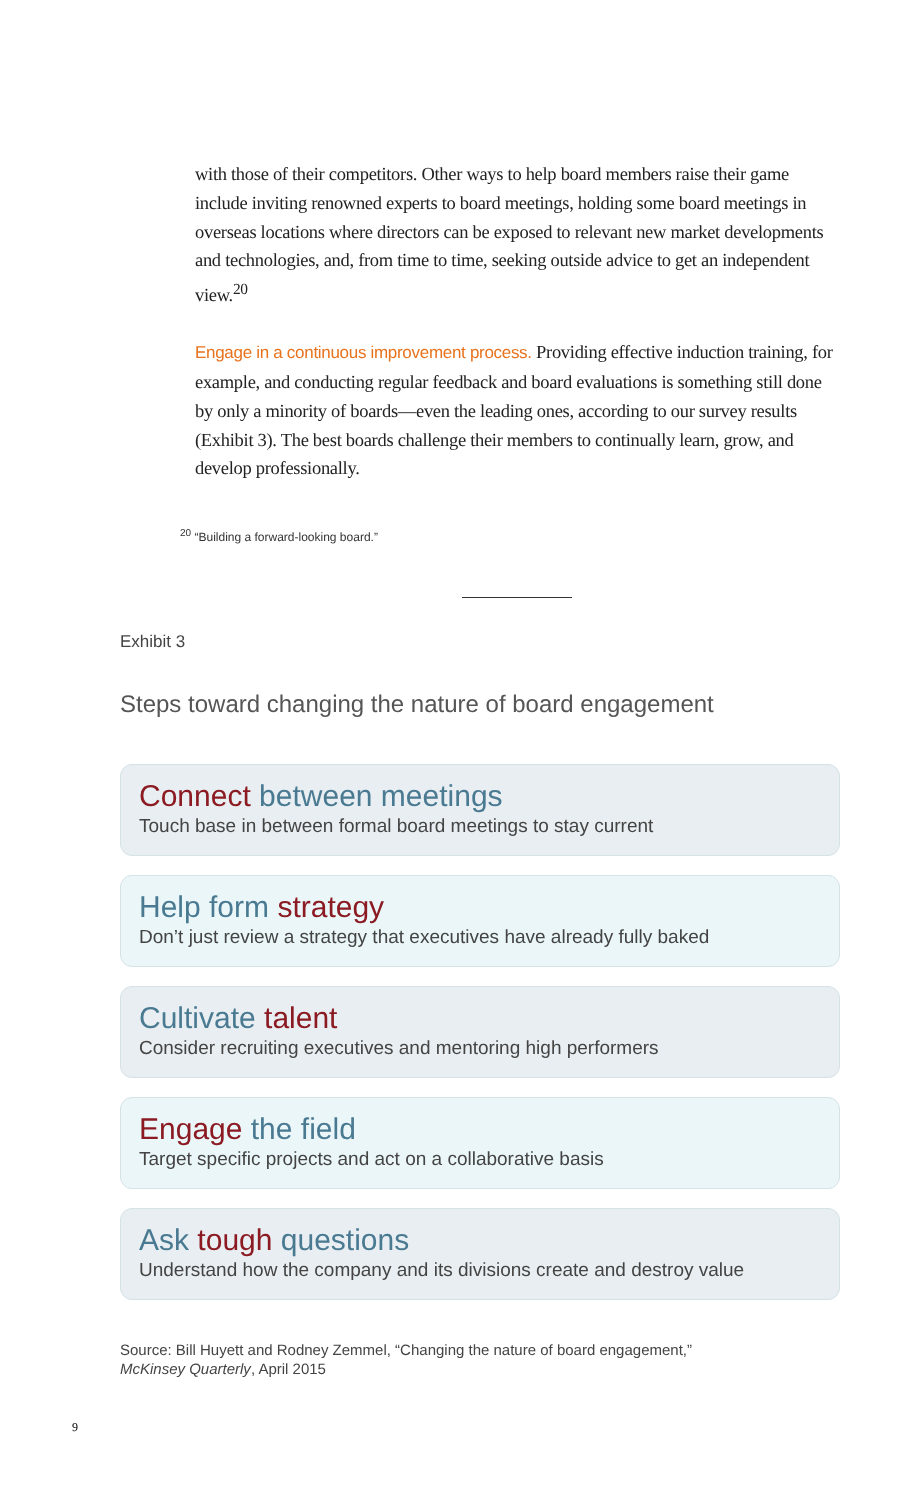with those of their competitors. Other ways to help board members raise their game include inviting renowned experts to board meetings, holding some board meetings in overseas locations where directors can be exposed to relevant new market developments and technologies, and, from time to time, seeking outside advice to get an independent view.<sup>20</sup>
Engage in a continuous improvement process. Providing effective induction training, for example, and conducting regular feedback and board evaluations is something still done by only a minority of boards—even the leading ones, according to our survey results (Exhibit 3). The best boards challenge their members to continually learn, grow, and develop professionally.
<sup>20</sup> “Building a forward-looking board.”
Exhibit 3
Steps toward changing the nature of board engagement
Connect between meetings
Touch base in between formal board meetings to stay current
Help form strategy
Don’t just review a strategy that executives have already fully baked
Cultivate talent
Consider recruiting executives and mentoring high performers
Engage the field
Target specific projects and act on a collaborative basis
Ask tough questions
Understand how the company and its divisions create and destroy value
Source: Bill Huyett and Rodney Zemmel, “Changing the nature of board engagement,”
McKinsey Quarterly, April 2015
9